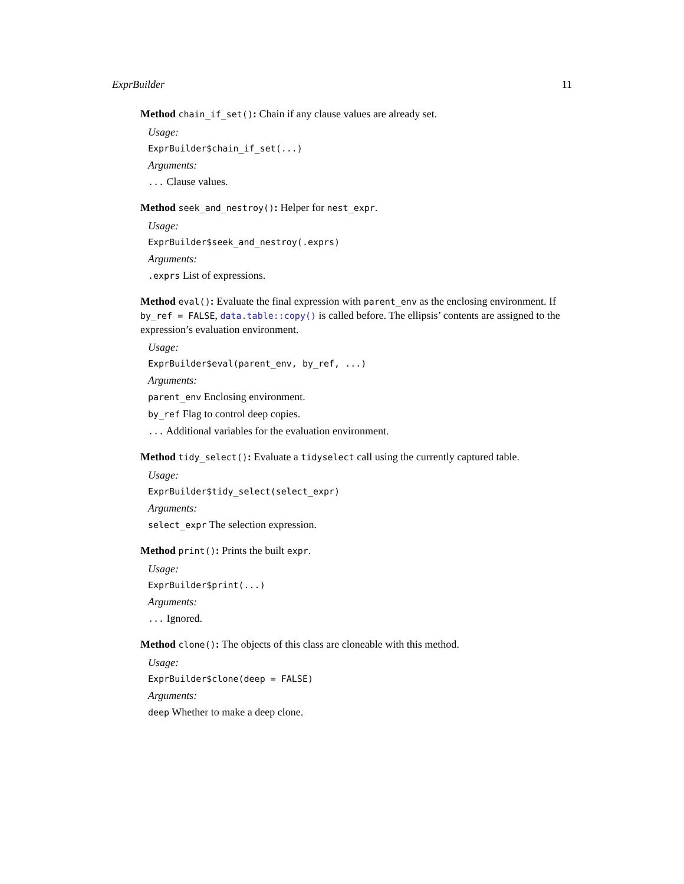ExprBuilder 11
Method chain_if_set(): Chain if any clause values are already set.
Usage:
ExprBuilder$chain_if_set(...)
Arguments:
... Clause values.
Method seek_and_nestroy(): Helper for nest_expr.
Usage:
ExprBuilder$seek_and_nestroy(.exprs)
Arguments:
.exprs List of expressions.
Method eval(): Evaluate the final expression with parent_env as the enclosing environment. If by_ref = FALSE, data.table::copy() is called before. The ellipsis’ contents are assigned to the expression’s evaluation environment.
Usage:
ExprBuilder$eval(parent_env, by_ref, ...)
Arguments:
parent_env Enclosing environment.
by_ref Flag to control deep copies.
... Additional variables for the evaluation environment.
Method tidy_select(): Evaluate a tidyselect call using the currently captured table.
Usage:
ExprBuilder$tidy_select(select_expr)
Arguments:
select_expr The selection expression.
Method print(): Prints the built expr.
Usage:
ExprBuilder$print(...)
Arguments:
... Ignored.
Method clone(): The objects of this class are cloneable with this method.
Usage:
ExprBuilder$clone(deep = FALSE)
Arguments:
deep Whether to make a deep clone.